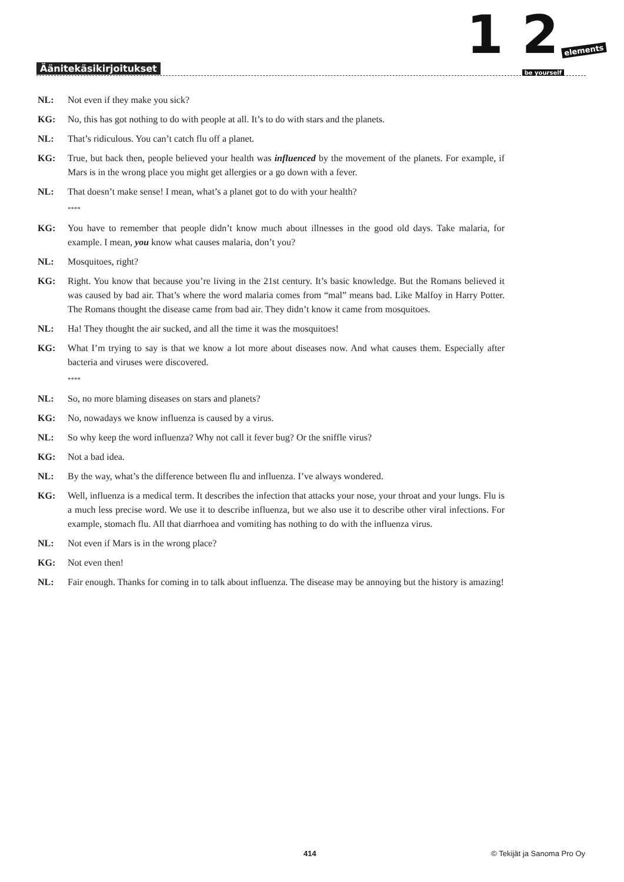1 2 elements
be yourself Äänitekäsikirjoitukset
NL: Not even if they make you sick?
KG: No, this has got nothing to do with people at all. It’s to do with stars and the planets.
NL: That’s ridiculous. You can’t catch flu off a planet.
KG: True, but back then, people believed your health was influenced by the movement of the planets. For example, if Mars is in the wrong place you might get allergies or a go down with a fever.
NL: That doesn’t make sense! I mean, what’s a planet got to do with your health?
****
KG: You have to remember that people didn’t know much about illnesses in the good old days. Take malaria, for example. I mean, you know what causes malaria, don’t you?
NL: Mosquitoes, right?
KG: Right. You know that because you’re living in the 21st century. It’s basic knowledge. But the Romans believed it was caused by bad air. That’s where the word malaria comes from “mal” means bad. Like Malfoy in Harry Potter. The Romans thought the disease came from bad air. They didn’t know it came from mosquitoes.
NL: Ha! They thought the air sucked, and all the time it was the mosquitoes!
KG: What I’m trying to say is that we know a lot more about diseases now. And what causes them. Especially after bacteria and viruses were discovered.
****
NL: So, no more blaming diseases on stars and planets?
KG: No, nowadays we know influenza is caused by a virus.
NL: So why keep the word influenza? Why not call it fever bug? Or the sniffle virus?
KG: Not a bad idea.
NL: By the way, what’s the difference between flu and influenza. I’ve always wondered.
KG: Well, influenza is a medical term. It describes the infection that attacks your nose, your throat and your lungs. Flu is a much less precise word. We use it to describe influenza, but we also use it to describe other viral infections. For example, stomach flu. All that diarrhoea and vomiting has nothing to do with the influenza virus.
NL: Not even if Mars is in the wrong place?
KG: Not even then!
NL: Fair enough. Thanks for coming in to talk about influenza. The disease may be annoying but the history is amazing!
414 © Tekijät ja Sanoma Pro Oy